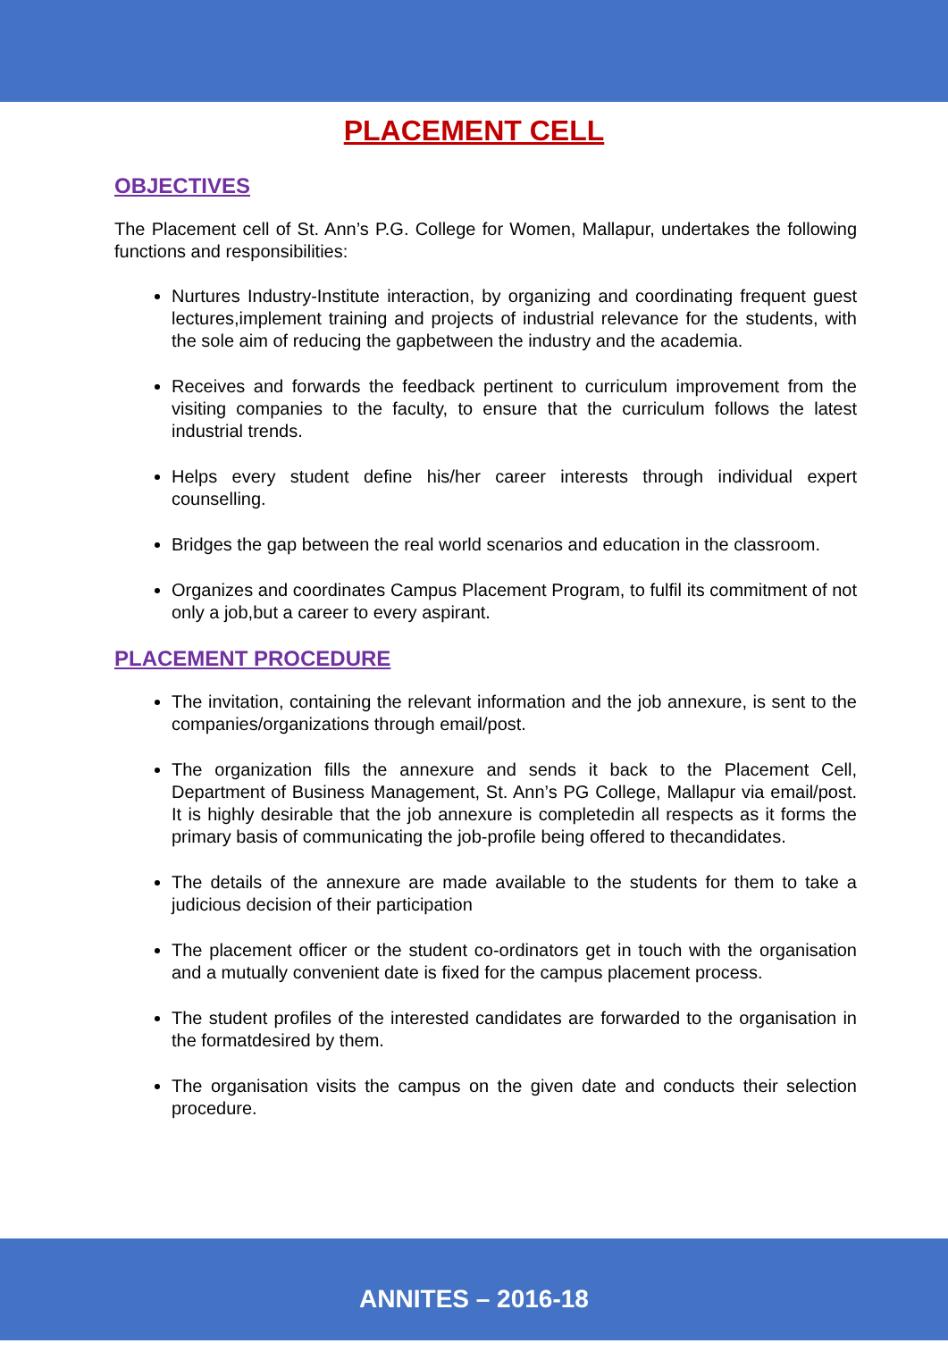PLACEMENT CELL
OBJECTIVES
The Placement cell of St. Ann’s P.G. College for Women, Mallapur, undertakes the following functions and responsibilities:
Nurtures Industry-Institute interaction, by organizing and coordinating frequent guest lectures,implement training and projects of industrial relevance for the students, with the sole aim of reducing the gapbetween the industry and the academia.
Receives and forwards the feedback pertinent to curriculum improvement from the visiting companies to the faculty, to ensure that the curriculum follows the latest industrial trends.
Helps every student define his/her career interests through individual expert counselling.
Bridges the gap between the real world scenarios and education in the classroom.
Organizes and coordinates Campus Placement Program, to fulfil its commitment of not only a job,but a career to every aspirant.
PLACEMENT PROCEDURE
The invitation, containing the relevant information and the job annexure, is sent to the companies/organizations through email/post.
The organization fills the annexure and sends it back to the Placement Cell, Department of Business Management, St. Ann’s PG College, Mallapur via email/post. It is highly desirable that the job annexure is completedin all respects as it forms the primary basis of communicating the job-profile being offered to thecandidates.
The details of the annexure are made available to the students for them to take a judicious decision of their participation
The placement officer or the student co-ordinators get in touch with the organisation and a mutually convenient date is fixed for the campus placement process.
The student profiles of the interested candidates are forwarded to the organisation in the formatdesired by them.
The organisation visits the campus on the given date and conducts their selection procedure.
ANNITES – 2016-18